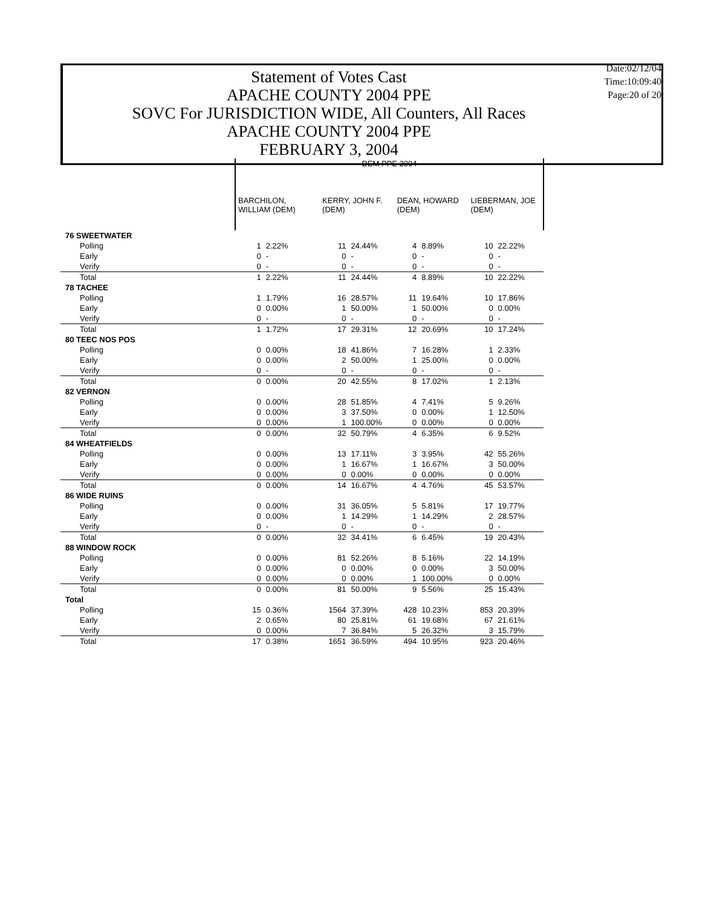Statement of Votes Cast
APACHE COUNTY 2004 PPE
SOVC For JURISDICTION WIDE, All Counters, All Races
APACHE COUNTY 2004 PPE
FEBRUARY 3, 2004
Date:02/12/04
Time:10:09:40
Page:20 of 20
| | DEM PPE 2004 | | | | | | | |
| --- | --- | --- | --- | --- | --- | --- | --- | --- |
| | BARCHILON, WILLIAM (DEM) | | KERRY, JOHN F. (DEM) | | DEAN, HOWARD (DEM) | | LIEBERMAN, JOE (DEM) | |
| 76 SWEETWATER | | | | | | | | |
| Polling | 1 | 2.22% | 11 | 24.44% | 4 | 8.89% | 10 | 22.22% |
| Early | 0 | - | 0 | - | 0 | - | 0 | - |
| Verify | 0 | - | 0 | - | 0 | - | 0 | - |
| Total | 1 | 2.22% | 11 | 24.44% | 4 | 8.89% | 10 | 22.22% |
| 78 TACHEE | | | | | | | | |
| Polling | 1 | 1.79% | 16 | 28.57% | 11 | 19.64% | 10 | 17.86% |
| Early | 0 | 0.00% | 1 | 50.00% | 1 | 50.00% | 0 | 0.00% |
| Verify | 0 | - | 0 | - | 0 | - | 0 | - |
| Total | 1 | 1.72% | 17 | 29.31% | 12 | 20.69% | 10 | 17.24% |
| 80 TEEC NOS POS | | | | | | | | |
| Polling | 0 | 0.00% | 18 | 41.86% | 7 | 16.28% | 1 | 2.33% |
| Early | 0 | 0.00% | 2 | 50.00% | 1 | 25.00% | 0 | 0.00% |
| Verify | 0 | - | 0 | - | 0 | - | 0 | - |
| Total | 0 | 0.00% | 20 | 42.55% | 8 | 17.02% | 1 | 2.13% |
| 82 VERNON | | | | | | | | |
| Polling | 0 | 0.00% | 28 | 51.85% | 4 | 7.41% | 5 | 9.26% |
| Early | 0 | 0.00% | 3 | 37.50% | 0 | 0.00% | 1 | 12.50% |
| Verify | 0 | 0.00% | 1 | 100.00% | 0 | 0.00% | 0 | 0.00% |
| Total | 0 | 0.00% | 32 | 50.79% | 4 | 6.35% | 6 | 9.52% |
| 84 WHEATFIELDS | | | | | | | | |
| Polling | 0 | 0.00% | 13 | 17.11% | 3 | 3.95% | 42 | 55.26% |
| Early | 0 | 0.00% | 1 | 16.67% | 1 | 16.67% | 3 | 50.00% |
| Verify | 0 | 0.00% | 0 | 0.00% | 0 | 0.00% | 0 | 0.00% |
| Total | 0 | 0.00% | 14 | 16.67% | 4 | 4.76% | 45 | 53.57% |
| 86 WIDE RUINS | | | | | | | | |
| Polling | 0 | 0.00% | 31 | 36.05% | 5 | 5.81% | 17 | 19.77% |
| Early | 0 | 0.00% | 1 | 14.29% | 1 | 14.29% | 2 | 28.57% |
| Verify | 0 | - | 0 | - | 0 | - | 0 | - |
| Total | 0 | 0.00% | 32 | 34.41% | 6 | 6.45% | 19 | 20.43% |
| 88 WINDOW ROCK | | | | | | | | |
| Polling | 0 | 0.00% | 81 | 52.26% | 8 | 5.16% | 22 | 14.19% |
| Early | 0 | 0.00% | 0 | 0.00% | 0 | 0.00% | 3 | 50.00% |
| Verify | 0 | 0.00% | 0 | 0.00% | 1 | 100.00% | 0 | 0.00% |
| Total | 0 | 0.00% | 81 | 50.00% | 9 | 5.56% | 25 | 15.43% |
| Total | | | | | | | | |
| Polling | 15 | 0.36% | 1564 | 37.39% | 428 | 10.23% | 853 | 20.39% |
| Early | 2 | 0.65% | 80 | 25.81% | 61 | 19.68% | 67 | 21.61% |
| Verify | 0 | 0.00% | 7 | 36.84% | 5 | 26.32% | 3 | 15.79% |
| Total | 17 | 0.38% | 1651 | 36.59% | 494 | 10.95% | 923 | 20.46% |